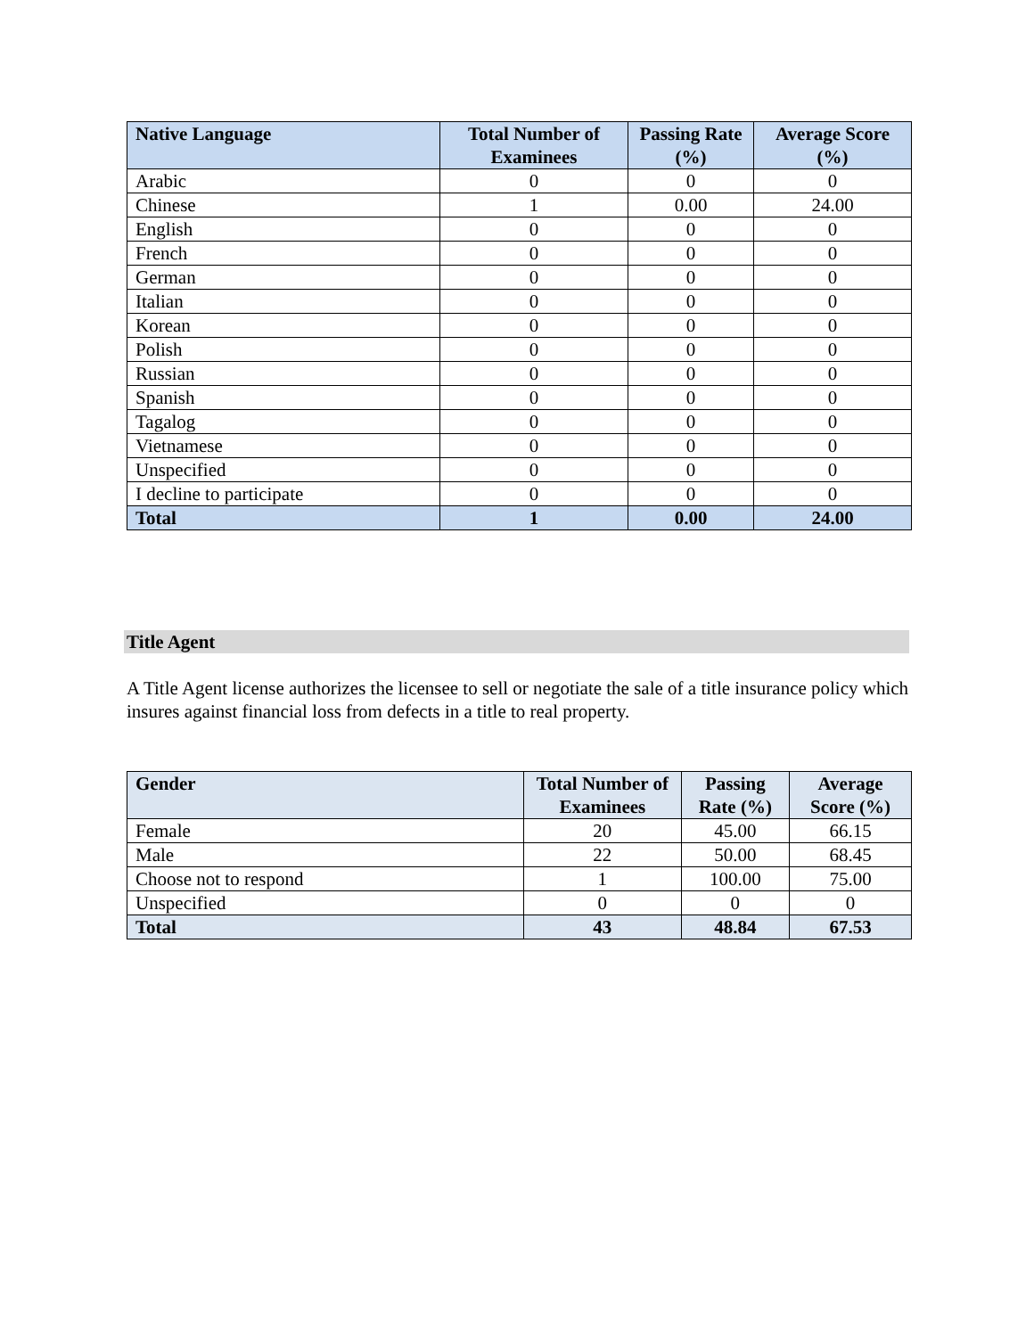| Native Language | Total Number of Examinees | Passing Rate (%) | Average Score (%) |
| --- | --- | --- | --- |
| Arabic | 0 | 0 | 0 |
| Chinese | 1 | 0.00 | 24.00 |
| English | 0 | 0 | 0 |
| French | 0 | 0 | 0 |
| German | 0 | 0 | 0 |
| Italian | 0 | 0 | 0 |
| Korean | 0 | 0 | 0 |
| Polish | 0 | 0 | 0 |
| Russian | 0 | 0 | 0 |
| Spanish | 0 | 0 | 0 |
| Tagalog | 0 | 0 | 0 |
| Vietnamese | 0 | 0 | 0 |
| Unspecified | 0 | 0 | 0 |
| I decline to participate | 0 | 0 | 0 |
| Total | 1 | 0.00 | 24.00 |
Title Agent
A Title Agent license authorizes the licensee to sell or negotiate the sale of a title insurance policy which insures against financial loss from defects in a title to real property.
| Gender | Total Number of Examinees | Passing Rate (%) | Average Score (%) |
| --- | --- | --- | --- |
| Female | 20 | 45.00 | 66.15 |
| Male | 22 | 50.00 | 68.45 |
| Choose not to respond | 1 | 100.00 | 75.00 |
| Unspecified | 0 | 0 | 0 |
| Total | 43 | 48.84 | 67.53 |